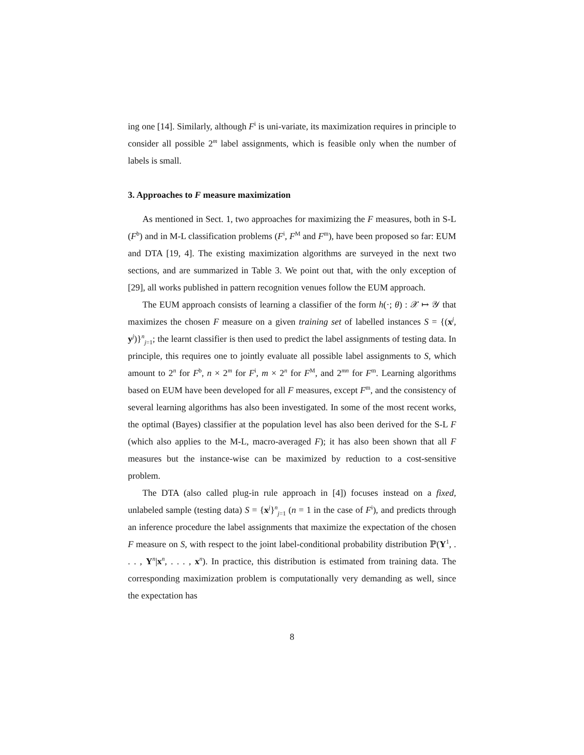ing one [14]. Similarly, although F<sup>i</sup> is uni-variate, its maximization requires in principle to consider all possible 2<sup>m</sup> label assignments, which is feasible only when the number of labels is small.
3. Approaches to F measure maximization
As mentioned in Sect. 1, two approaches for maximizing the F measures, both in S-L (F<sup>b</sup>) and in M-L classification problems (F<sup>i</sup>, F<sup>M</sup> and F<sup>m</sup>), have been proposed so far: EUM and DTA [19, 4]. The existing maximization algorithms are surveyed in the next two sections, and are summarized in Table 3. We point out that, with the only exception of [29], all works published in pattern recognition venues follow the EUM approach.
The EUM approach consists of learning a classifier of the form h(·; θ) : 𝒳 ↦ 𝒴 that maximizes the chosen F measure on a given training set of labelled instances S = {(x<sup>j</sup>, y<sup>j</sup>)}<sup>n</sup><sub>j=1</sub>; the learnt classifier is then used to predict the label assignments of testing data. In principle, this requires one to jointly evaluate all possible label assignments to S, which amount to 2<sup>n</sup> for F<sup>b</sup>, n × 2<sup>m</sup> for F<sup>i</sup>, m × 2<sup>n</sup> for F<sup>M</sup>, and 2<sup>mn</sup> for F<sup>m</sup>. Learning algorithms based on EUM have been developed for all F measures, except F<sup>m</sup>, and the consistency of several learning algorithms has also been investigated. In some of the most recent works, the optimal (Bayes) classifier at the population level has also been derived for the S-L F (which also applies to the M-L, macro-averaged F); it has also been shown that all F measures but the instance-wise can be maximized by reduction to a cost-sensitive problem.
The DTA (also called plug-in rule approach in [4]) focuses instead on a fixed, unlabeled sample (testing data) S = {x<sup>j</sup>}<sup>n</sup><sub>j=1</sub> (n = 1 in the case of F<sup>i</sup>), and predicts through an inference procedure the label assignments that maximize the expectation of the chosen F measure on S, with respect to the joint label-conditional probability distribution ℙ(Y<sup>1</sup>, . . . , Y<sup>n</sup>|x<sup>n</sup>, . . . , x<sup>n</sup>). In practice, this distribution is estimated from training data. The corresponding maximization problem is computationally very demanding as well, since the expectation has
8